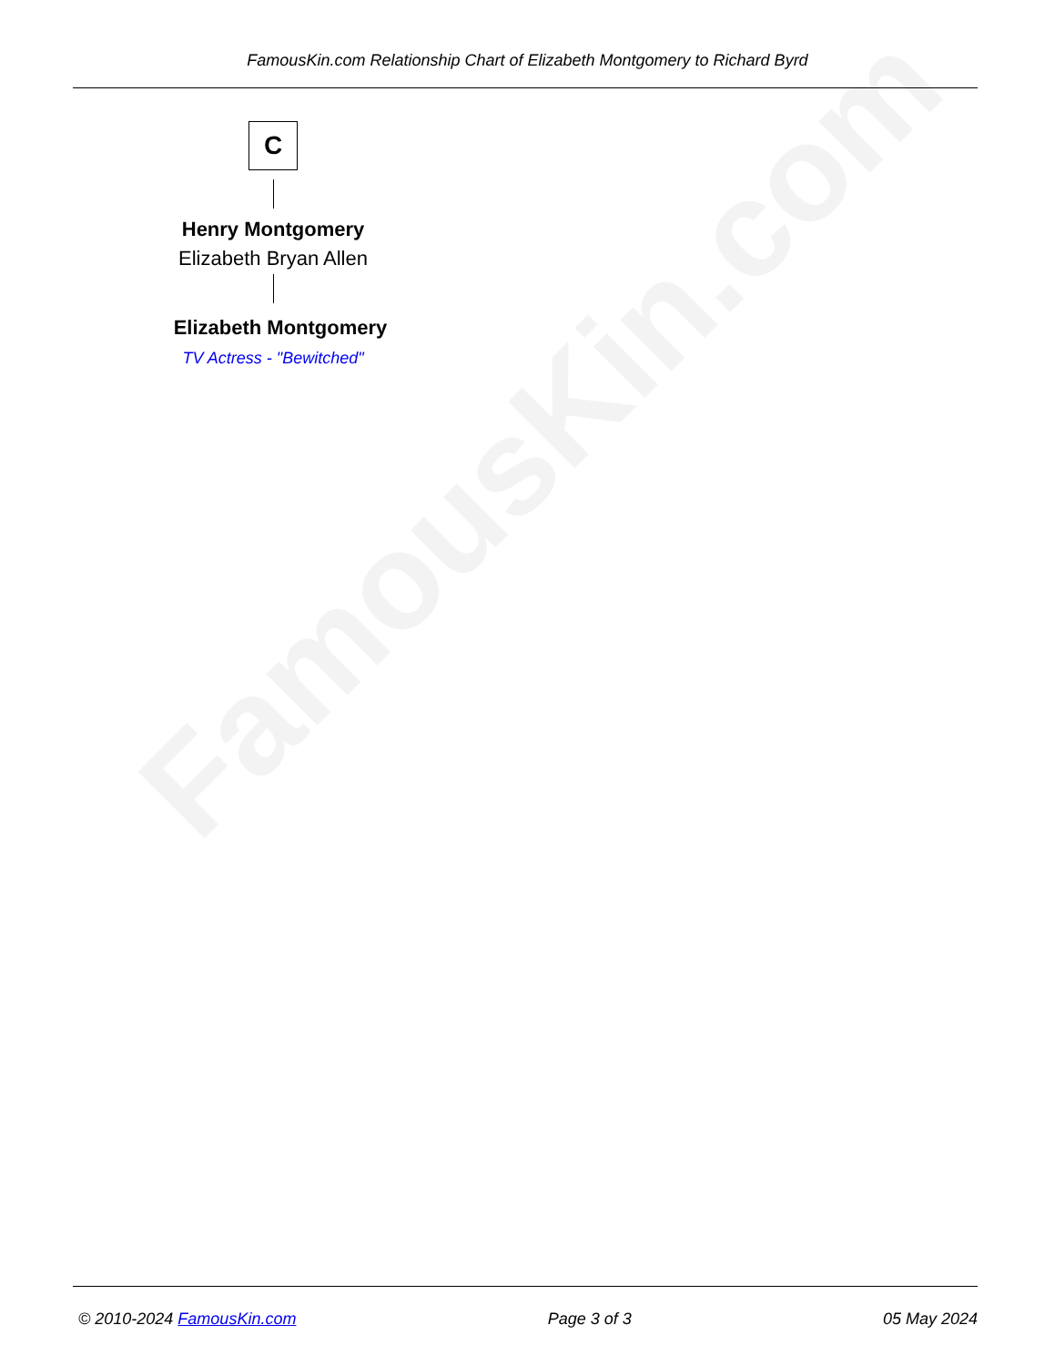FamousKin.com
FamousKin.com Relationship Chart of Elizabeth Montgomery to Richard Byrd
C
Henry Montgomery
Elizabeth Bryan Allen
Elizabeth Montgomery
TV Actress - "Bewitched"
© 2010-2024 FamousKin.com Page 3 of 3 05 May 2024